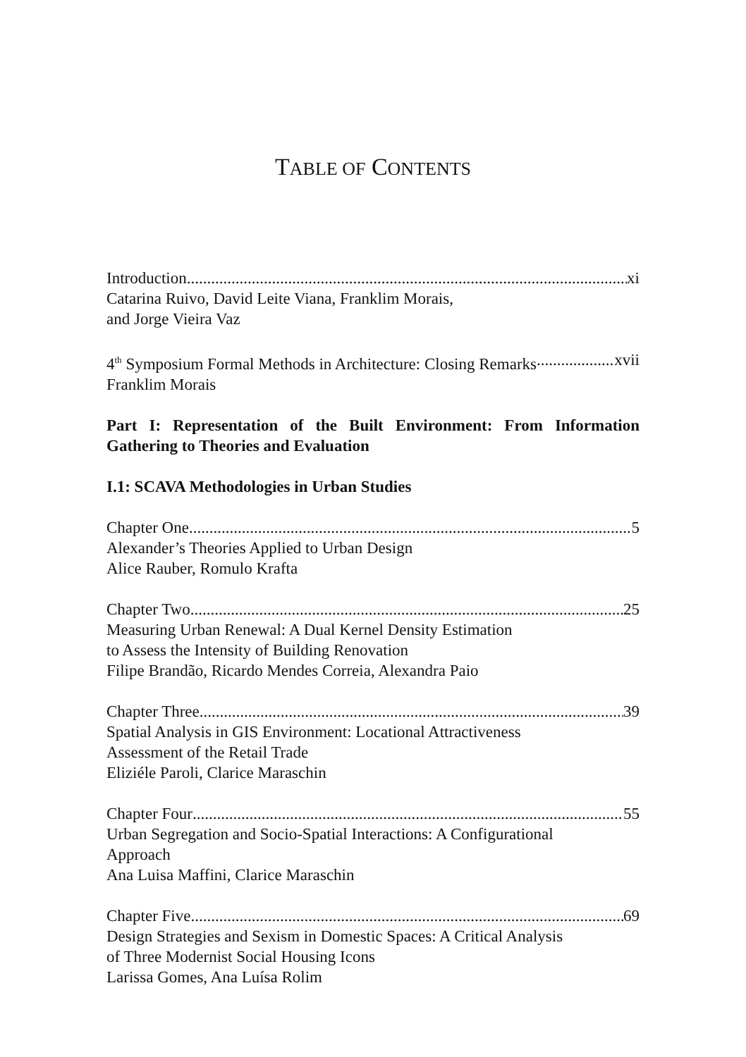TABLE OF CONTENTS
Introduction xi
Catarina Ruivo, David Leite Viana, Franklim Morais,
and Jorge Vieira Vaz
4<sup>th</sup> Symposium Formal Methods in Architecture: Closing Remarks xvii
Franklim Morais
Part I: Representation of the Built Environment: From Information Gathering to Theories and Evaluation
I.1: SCAVA Methodologies in Urban Studies
Chapter One 5
Alexander’s Theories Applied to Urban Design
Alice Rauber, Romulo Krafta
Chapter Two 25
Measuring Urban Renewal: A Dual Kernel Density Estimation
to Assess the Intensity of Building Renovation
Filipe Brandão, Ricardo Mendes Correia, Alexandra Paio
Chapter Three 39
Spatial Analysis in GIS Environment: Locational Attractiveness
Assessment of the Retail Trade
Eliziéle Paroli, Clarice Maraschin
Chapter Four 55
Urban Segregation and Socio-Spatial Interactions: A Configurational
Approach
Ana Luisa Maffini, Clarice Maraschin
Chapter Five 69
Design Strategies and Sexism in Domestic Spaces: A Critical Analysis
of Three Modernist Social Housing Icons
Larissa Gomes, Ana Luísa Rolim